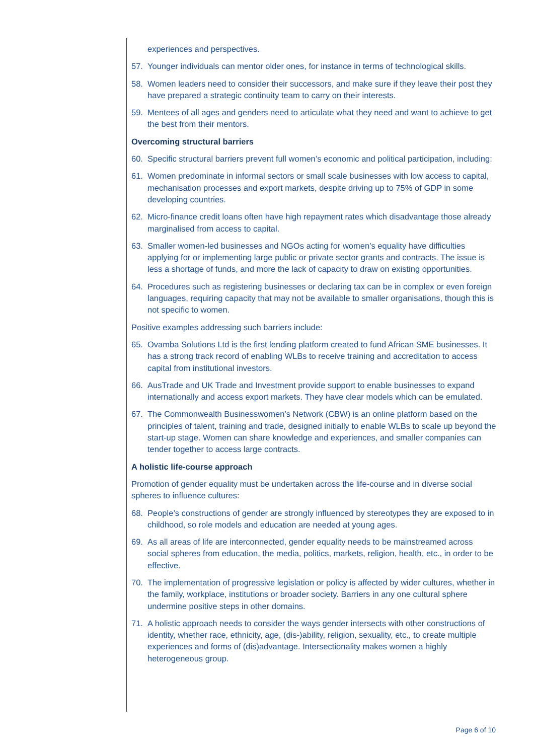experiences and perspectives.
57. Younger individuals can mentor older ones, for instance in terms of technological skills.
58. Women leaders need to consider their successors, and make sure if they leave their post they have prepared a strategic continuity team to carry on their interests.
59. Mentees of all ages and genders need to articulate what they need and want to achieve to get the best from their mentors.
Overcoming structural barriers
60. Specific structural barriers prevent full women’s economic and political participation, including:
61. Women predominate in informal sectors or small scale businesses with low access to capital, mechanisation processes and export markets, despite driving up to 75% of GDP in some developing countries.
62. Micro-finance credit loans often have high repayment rates which disadvantage those already marginalised from access to capital.
63. Smaller women-led businesses and NGOs acting for women’s equality have difficulties applying for or implementing large public or private sector grants and contracts. The issue is less a shortage of funds, and more the lack of capacity to draw on existing opportunities.
64. Procedures such as registering businesses or declaring tax can be in complex or even foreign languages, requiring capacity that may not be available to smaller organisations, though this is not specific to women.
Positive examples addressing such barriers include:
65. Ovamba Solutions Ltd is the first lending platform created to fund African SME businesses. It has a strong track record of enabling WLBs to receive training and accreditation to access capital from institutional investors.
66. AusTrade and UK Trade and Investment provide support to enable businesses to expand internationally and access export markets. They have clear models which can be emulated.
67. The Commonwealth Businesswomen’s Network (CBW) is an online platform based on the principles of talent, training and trade, designed initially to enable WLBs to scale up beyond the start-up stage. Women can share knowledge and experiences, and smaller companies can tender together to access large contracts.
A holistic life-course approach
Promotion of gender equality must be undertaken across the life-course and in diverse social spheres to influence cultures:
68. People’s constructions of gender are strongly influenced by stereotypes they are exposed to in childhood, so role models and education are needed at young ages.
69. As all areas of life are interconnected, gender equality needs to be mainstreamed across social spheres from education, the media, politics, markets, religion, health, etc., in order to be effective.
70. The implementation of progressive legislation or policy is affected by wider cultures, whether in the family, workplace, institutions or broader society. Barriers in any one cultural sphere undermine positive steps in other domains.
71. A holistic approach needs to consider the ways gender intersects with other constructions of identity, whether race, ethnicity, age, (dis-)ability, religion, sexuality, etc., to create multiple experiences and forms of (dis)advantage. Intersectionality makes women a highly heterogeneous group.
Page 6 of 10